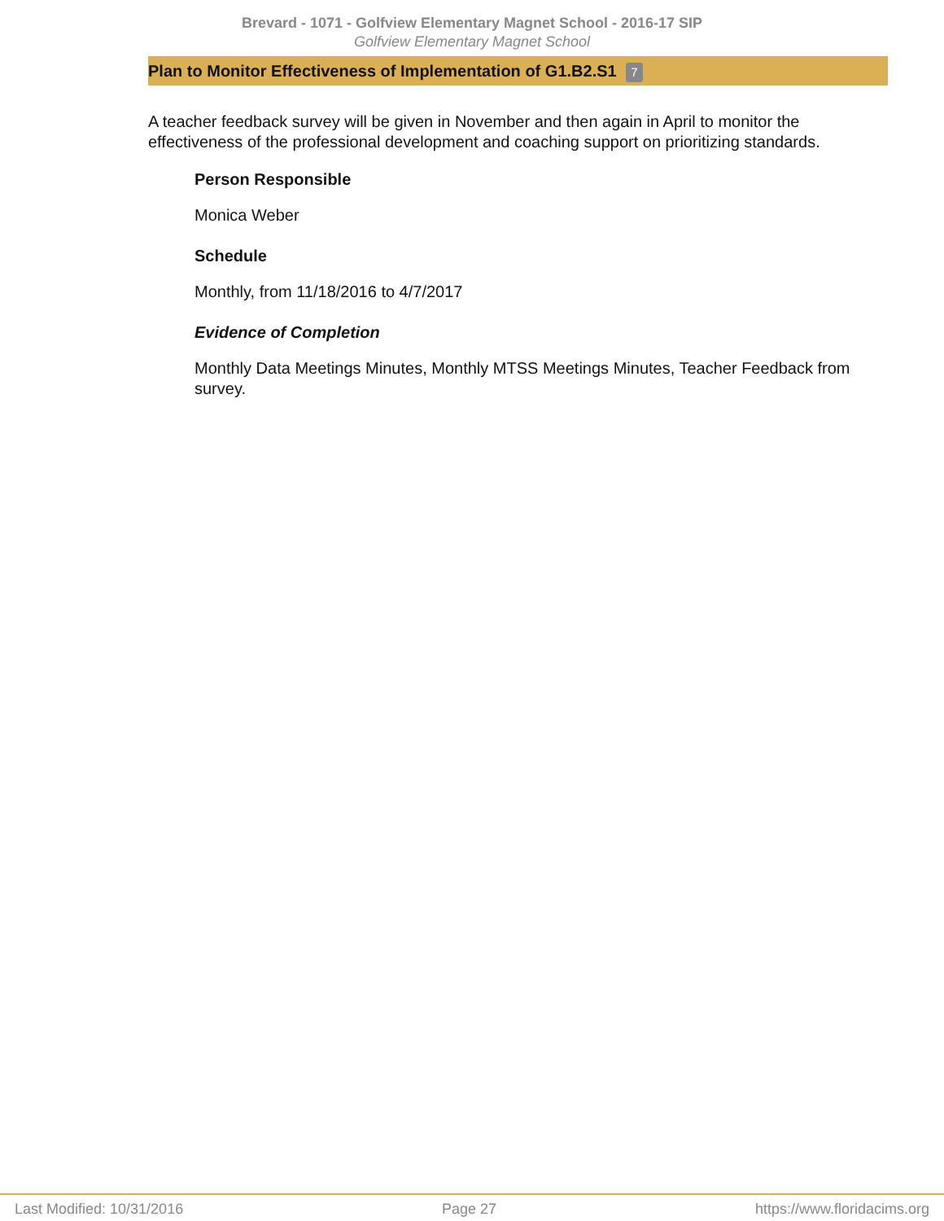Brevard - 1071 - Golfview Elementary Magnet School - 2016-17 SIP
Golfview Elementary Magnet School
Plan to Monitor Effectiveness of Implementation of G1.B2.S1 7
A teacher feedback survey will be given in November and then again in April to monitor the effectiveness of the professional development and coaching support on prioritizing standards.
Person Responsible
Monica Weber
Schedule
Monthly, from 11/18/2016 to 4/7/2017
Evidence of Completion
Monthly Data Meetings Minutes, Monthly MTSS Meetings Minutes, Teacher Feedback from survey.
Last Modified: 10/31/2016 Page 27 https://www.floridacims.org